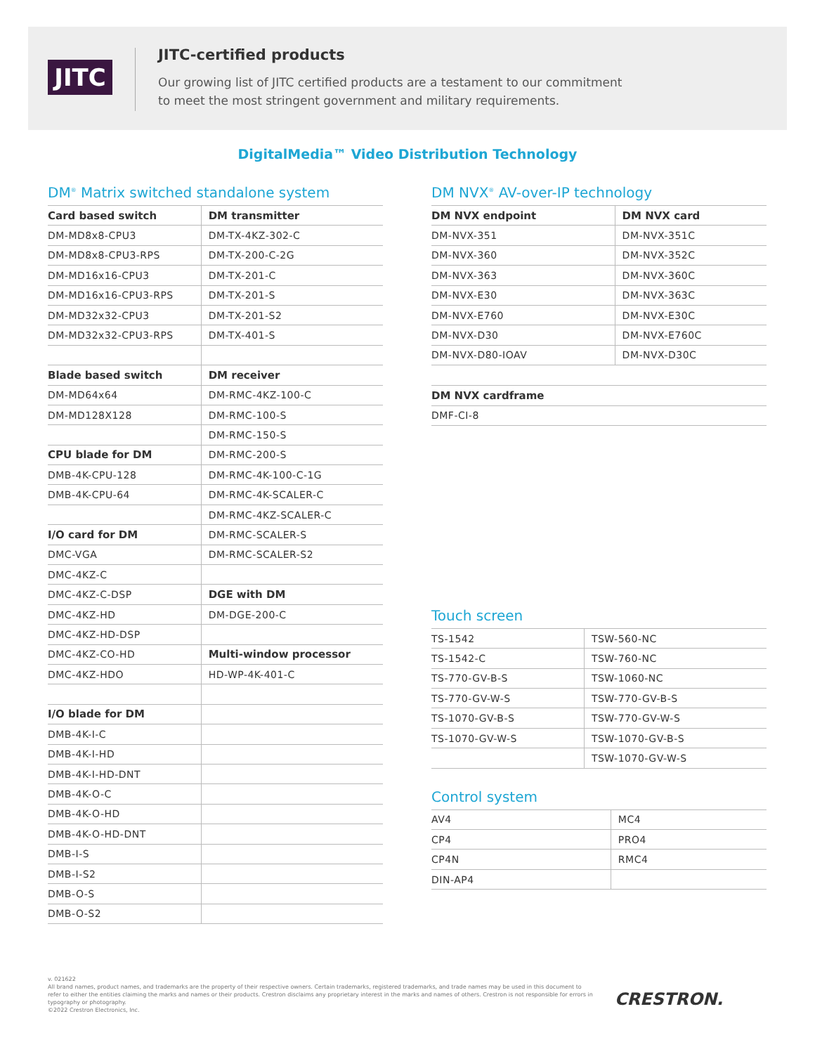JITC
JITC-certified products
Our growing list of JITC certified products are a testament to our commitment
to meet the most stringent government and military requirements.
DigitalMedia™ Video Distribution Technology
DM<sup>®</sup> Matrix switched standalone system
| Card based switch | DM transmitter |
| DM-MD8x8-CPU3 | DM-TX-4KZ-302-C |
| DM-MD8x8-CPU3-RPS | DM-TX-200-C-2G |
| DM-MD16x16-CPU3 | DM-TX-201-C |
| DM-MD16x16-CPU3-RPS | DM-TX-201-S |
| DM-MD32x32-CPU3 | DM-TX-201-S2 |
| DM-MD32x32-CPU3-RPS | DM-TX-401-S |
| Blade based switch | DM receiver |
| DM-MD64x64 | DM-RMC-4KZ-100-C |
| DM-MD128X128 | DM-RMC-100-S |
| | DM-RMC-150-S |
| CPU blade for DM | DM-RMC-200-S |
| DMB-4K-CPU-128 | DM-RMC-4K-100-C-1G |
| DMB-4K-CPU-64 | DM-RMC-4K-SCALER-C |
| | DM-RMC-4KZ-SCALER-C |
| I/O card for DM | DM-RMC-SCALER-S |
| DMC-VGA | DM-RMC-SCALER-S2 |
| DMC-4KZ-C | |
| DMC-4KZ-C-DSP | DGE with DM |
| DMC-4KZ-HD | DM-DGE-200-C |
| DMC-4KZ-HD-DSP | |
| DMC-4KZ-CO-HD | Multi-window processor |
| DMC-4KZ-HDO | HD-WP-4K-401-C |
| I/O blade for DM | |
| DMB-4K-I-C | |
| DMB-4K-I-HD | |
| DMB-4K-I-HD-DNT | |
| DMB-4K-O-C | |
| DMB-4K-O-HD | |
| DMB-4K-O-HD-DNT | |
| DMB-I-S | |
| DMB-I-S2 | |
| DMB-O-S | |
| DMB-O-S2 | |
DM NVX<sup>®</sup> AV-over-IP technology
| DM NVX endpoint | DM NVX card |
| DM-NVX-351 | DM-NVX-351C |
| DM-NVX-360 | DM-NVX-352C |
| DM-NVX-363 | DM-NVX-360C |
| DM-NVX-E30 | DM-NVX-363C |
| DM-NVX-E760 | DM-NVX-E30C |
| DM-NVX-D30 | DM-NVX-E760C |
| DM-NVX-D80-IOAV | DM-NVX-D30C |
| DM NVX cardframe |
| DMF-CI-8 |
Touch screen
| TS-1542 | TSW-560-NC |
| TS-1542-C | TSW-760-NC |
| TS-770-GV-B-S | TSW-1060-NC |
| TS-770-GV-W-S | TSW-770-GV-B-S |
| TS-1070-GV-B-S | TSW-770-GV-W-S |
| TS-1070-GV-W-S | TSW-1070-GV-B-S |
| | TSW-1070-GV-W-S |
Control system
| AV4 | MC4 |
| CP4 | PRO4 |
| CP4N | RMC4 |
| DIN-AP4 | |
v. 021622
All brand names, product names, and trademarks are the property of their respective owners. Certain trademarks, registered trademarks, and trade names may be used in this document to refer to either the entities claiming the marks and names or their products. Crestron disclaims any proprietary interest in the marks and names of others. Crestron is not responsible for errors in typography or photography.
©2022 Crestron Electronics, Inc.
CRESTRON.